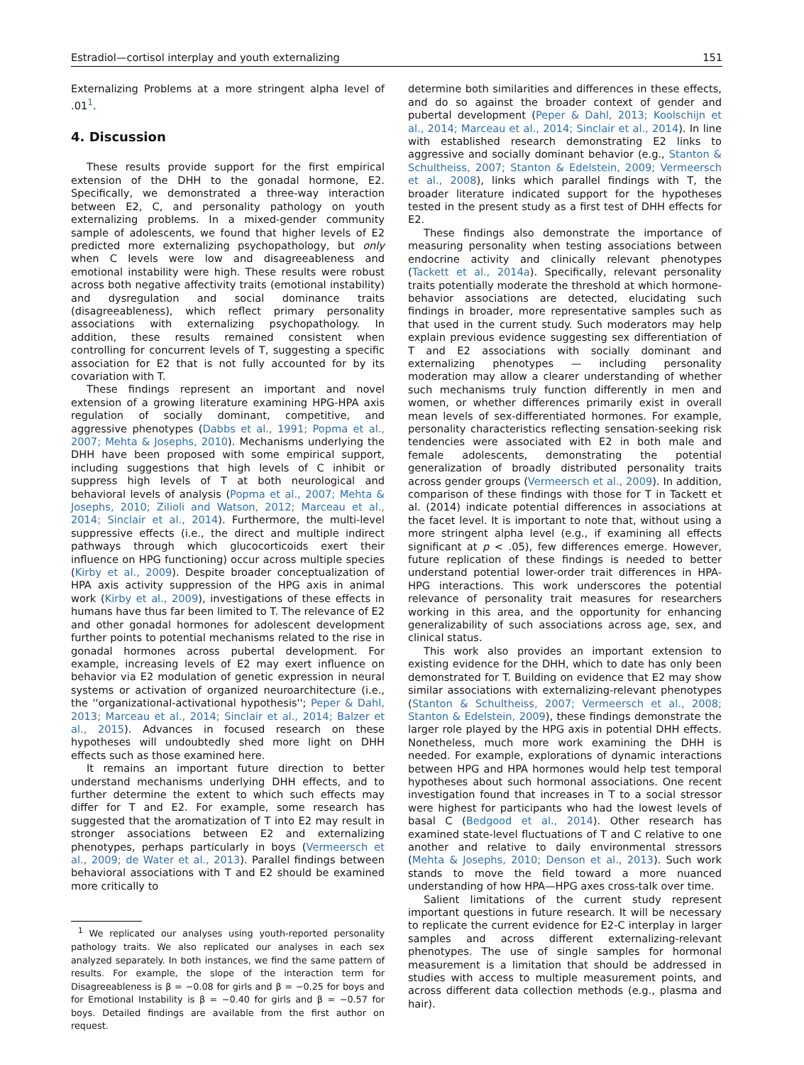Estradiol—cortisol interplay and youth externalizing 151
Externalizing Problems at a more stringent alpha level of .01<sup>1</sup>.
4. Discussion
These results provide support for the first empirical extension of the DHH to the gonadal hormone, E2. Specifically, we demonstrated a three-way interaction between E2, C, and personality pathology on youth externalizing problems. In a mixed-gender community sample of adolescents, we found that higher levels of E2 predicted more externalizing psychopathology, but only when C levels were low and disagreeableness and emotional instability were high. These results were robust across both negative affectivity traits (emotional instability) and dysregulation and social dominance traits (disagreeableness), which reflect primary personality associations with externalizing psychopathology. In addition, these results remained consistent when controlling for concurrent levels of T, suggesting a specific association for E2 that is not fully accounted for by its covariation with T.
These findings represent an important and novel extension of a growing literature examining HPG-HPA axis regulation of socially dominant, competitive, and aggressive phenotypes (Dabbs et al., 1991; Popma et al., 2007; Mehta & Josephs, 2010). Mechanisms underlying the DHH have been proposed with some empirical support, including suggestions that high levels of C inhibit or suppress high levels of T at both neurological and behavioral levels of analysis (Popma et al., 2007; Mehta & Josephs, 2010; Zilioli and Watson, 2012; Marceau et al., 2014; Sinclair et al., 2014). Furthermore, the multi-level suppressive effects (i.e., the direct and multiple indirect pathways through which glucocorticoids exert their influence on HPG functioning) occur across multiple species (Kirby et al., 2009). Despite broader conceptualization of HPA axis activity suppression of the HPG axis in animal work (Kirby et al., 2009), investigations of these effects in humans have thus far been limited to T. The relevance of E2 and other gonadal hormones for adolescent development further points to potential mechanisms related to the rise in gonadal hormones across pubertal development. For example, increasing levels of E2 may exert influence on behavior via E2 modulation of genetic expression in neural systems or activation of organized neuroarchitecture (i.e., the ''organizational-activational hypothesis''; Peper & Dahl, 2013; Marceau et al., 2014; Sinclair et al., 2014; Balzer et al., 2015). Advances in focused research on these hypotheses will undoubtedly shed more light on DHH effects such as those examined here.
It remains an important future direction to better understand mechanisms underlying DHH effects, and to further determine the extent to which such effects may differ for T and E2. For example, some research has suggested that the aromatization of T into E2 may result in stronger associations between E2 and externalizing phenotypes, perhaps particularly in boys (Vermeersch et al., 2009; de Water et al., 2013). Parallel findings between behavioral associations with T and E2 should be examined more critically to
<sup>1</sup> We replicated our analyses using youth-reported personality pathology traits. We also replicated our analyses in each sex analyzed separately. In both instances, we find the same pattern of results. For example, the slope of the interaction term for Disagreeableness is β = −0.08 for girls and β = −0.25 for boys and for Emotional Instability is β = −0.40 for girls and β = −0.57 for boys. Detailed findings are available from the first author on request.
determine both similarities and differences in these effects, and do so against the broader context of gender and pubertal development (Peper & Dahl, 2013; Koolschijn et al., 2014; Marceau et al., 2014; Sinclair et al., 2014). In line with established research demonstrating E2 links to aggressive and socially dominant behavior (e.g., Stanton & Schultheiss, 2007; Stanton & Edelstein, 2009; Vermeersch et al., 2008), links which parallel findings with T, the broader literature indicated support for the hypotheses tested in the present study as a first test of DHH effects for E2.
These findings also demonstrate the importance of measuring personality when testing associations between endocrine activity and clinically relevant phenotypes (Tackett et al., 2014a). Specifically, relevant personality traits potentially moderate the threshold at which hormone-behavior associations are detected, elucidating such findings in broader, more representative samples such as that used in the current study. Such moderators may help explain previous evidence suggesting sex differentiation of T and E2 associations with socially dominant and externalizing phenotypes — including personality moderation may allow a clearer understanding of whether such mechanisms truly function differently in men and women, or whether differences primarily exist in overall mean levels of sex-differentiated hormones. For example, personality characteristics reflecting sensation-seeking risk tendencies were associated with E2 in both male and female adolescents, demonstrating the potential generalization of broadly distributed personality traits across gender groups (Vermeersch et al., 2009). In addition, comparison of these findings with those for T in Tackett et al. (2014) indicate potential differences in associations at the facet level. It is important to note that, without using a more stringent alpha level (e.g., if examining all effects significant at p < .05), few differences emerge. However, future replication of these findings is needed to better understand potential lower-order trait differences in HPA-HPG interactions. This work underscores the potential relevance of personality trait measures for researchers working in this area, and the opportunity for enhancing generalizability of such associations across age, sex, and clinical status.
This work also provides an important extension to existing evidence for the DHH, which to date has only been demonstrated for T. Building on evidence that E2 may show similar associations with externalizing-relevant phenotypes (Stanton & Schultheiss, 2007; Vermeersch et al., 2008; Stanton & Edelstein, 2009), these findings demonstrate the larger role played by the HPG axis in potential DHH effects. Nonetheless, much more work examining the DHH is needed. For example, explorations of dynamic interactions between HPG and HPA hormones would help test temporal hypotheses about such hormonal associations. One recent investigation found that increases in T to a social stressor were highest for participants who had the lowest levels of basal C (Bedgood et al., 2014). Other research has examined state-level fluctuations of T and C relative to one another and relative to daily environmental stressors (Mehta & Josephs, 2010; Denson et al., 2013). Such work stands to move the field toward a more nuanced understanding of how HPA—HPG axes cross-talk over time.
Salient limitations of the current study represent important questions in future research. It will be necessary to replicate the current evidence for E2-C interplay in larger samples and across different externalizing-relevant phenotypes. The use of single samples for hormonal measurement is a limitation that should be addressed in studies with access to multiple measurement points, and across different data collection methods (e.g., plasma and hair).